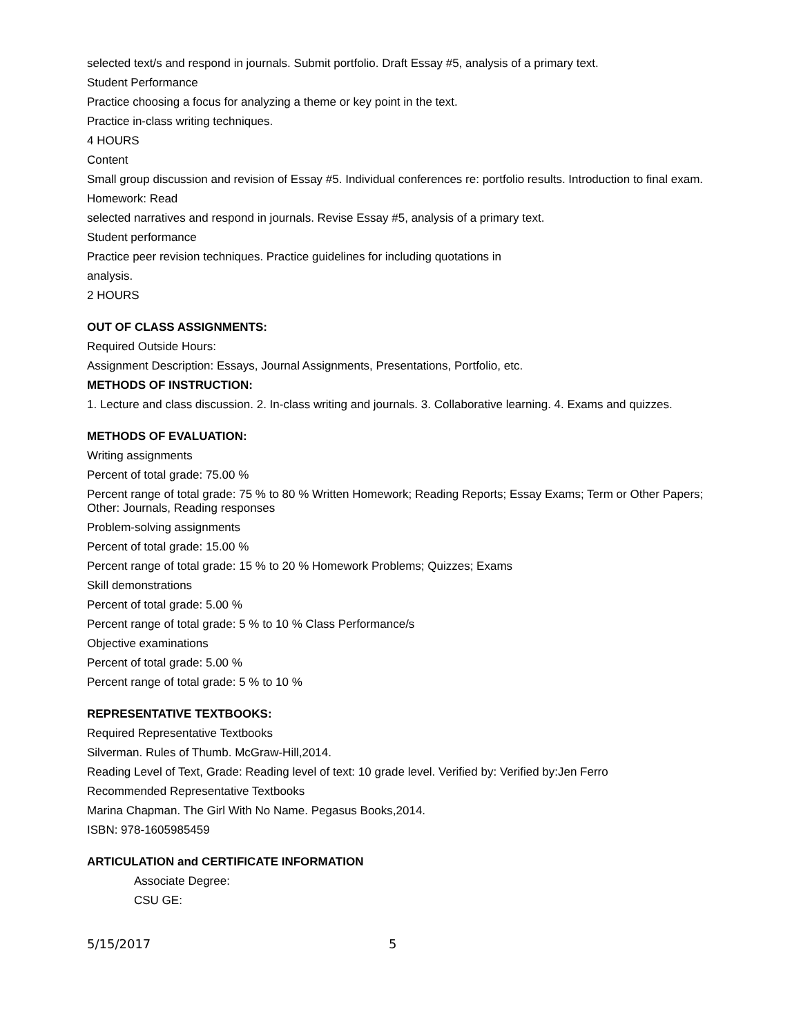selected text/s and respond in journals. Submit portfolio. Draft Essay #5, analysis of a primary text.
Student Performance
Practice choosing a focus for analyzing a theme or key point in the text.
Practice in-class writing techniques.
4 HOURS
Content
Small group discussion and revision of Essay #5. Individual conferences re: portfolio results. Introduction to final exam.
Homework: Read
selected narratives and respond in journals. Revise Essay #5, analysis of a primary text.
Student performance
Practice peer revision techniques. Practice guidelines for including quotations in
analysis.
2 HOURS
OUT OF CLASS ASSIGNMENTS:
Required Outside Hours:
Assignment Description: Essays, Journal Assignments, Presentations, Portfolio, etc.
METHODS OF INSTRUCTION:
1. Lecture and class discussion. 2. In-class writing and journals. 3. Collaborative learning. 4. Exams and quizzes.
METHODS OF EVALUATION:
Writing assignments
Percent of total grade: 75.00 %
Percent range of total grade: 75 % to 80 % Written Homework; Reading Reports; Essay Exams; Term or Other Papers; Other: Journals, Reading responses
Problem-solving assignments
Percent of total grade: 15.00 %
Percent range of total grade: 15 % to 20 % Homework Problems; Quizzes; Exams
Skill demonstrations
Percent of total grade: 5.00 %
Percent range of total grade: 5 % to 10 % Class Performance/s
Objective examinations
Percent of total grade: 5.00 %
Percent range of total grade: 5 % to 10 %
REPRESENTATIVE TEXTBOOKS:
Required Representative Textbooks
Silverman. Rules of Thumb. McGraw-Hill,2014.
Reading Level of Text, Grade: Reading level of text: 10 grade level. Verified by: Verified by:Jen Ferro
Recommended Representative Textbooks
Marina Chapman. The Girl With No Name. Pegasus Books,2014.
ISBN: 978-1605985459
ARTICULATION and CERTIFICATE INFORMATION
Associate Degree:
CSU GE:
5/15/2017 5